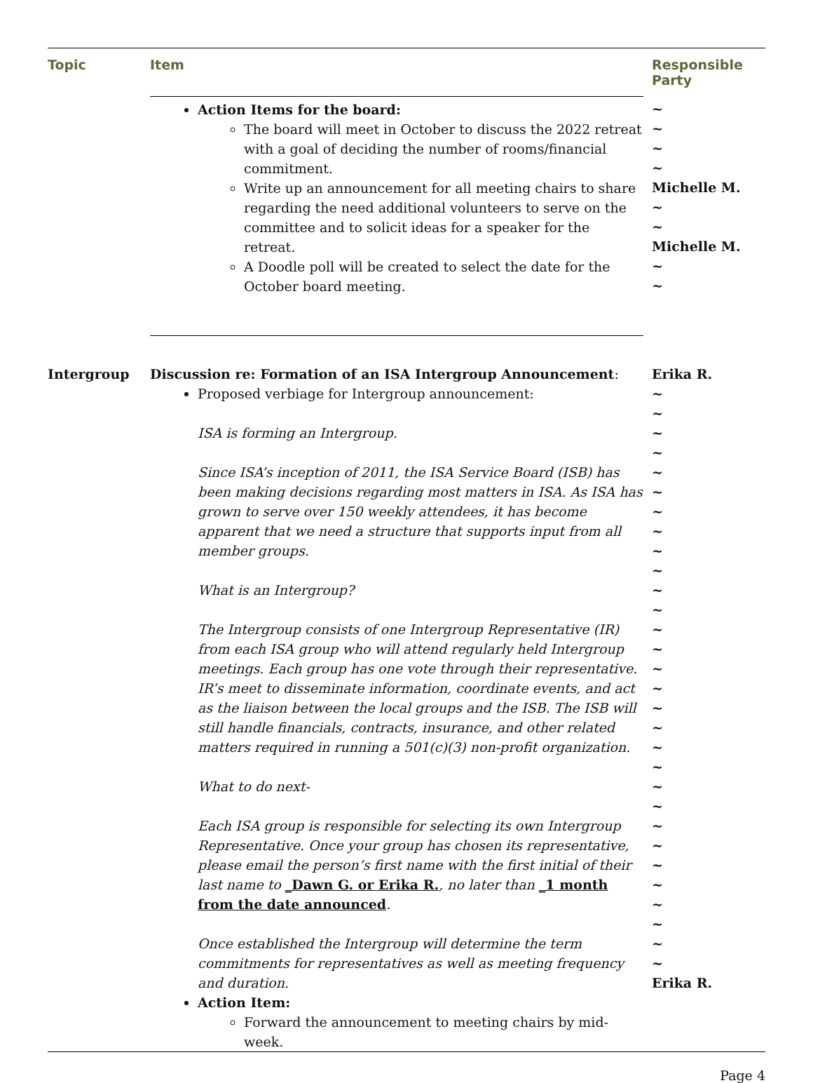| Topic | Item | Responsible Party |
| --- | --- | --- |
| | Action Items for the board: The board will meet in October to discuss the 2022 retreat with a goal of deciding the number of rooms/financial commitment. Write up an announcement for all meeting chairs to share regarding the need additional volunteers to serve on the committee and to solicit ideas for a speaker for the retreat. A Doodle poll will be created to select the date for the October board meeting. | ~ ~ ~ ~ Michelle M. ~ ~ Michelle M. ~ ~ |
| Intergroup | Discussion re: Formation of an ISA Intergroup Announcement : Proposed verbiage for Intergroup announcement: ISA is forming an Intergroup. Since ISA’s inception of 2011, the ISA Service Board (ISB) has been making decisions regarding most matters in ISA. As ISA has grown to serve over 150 weekly attendees, it has become apparent that we need a structure that supports input from all member groups. What is an Intergroup? The Intergroup consists of one Intergroup Representative (IR) from each ISA group who will attend regularly held Intergroup meetings. Each group has one vote through their representative. IR’s meet to disseminate information, coordinate events, and act as the liaison between the local groups and the ISB. The ISB will still handle financials, contracts, insurance, and other related matters required in running a 501(c)(3) non-profit organization. What to do next- Each ISA group is responsible for selecting its own Intergroup Representative. Once your group has chosen its representative, please email the person’s first name with the first initial of their last name to _Dawn G. or Erika R. , no later than _1 month from the date announced . Once established the Intergroup will determine the term commitments for representatives as well as meeting frequency and duration. Action Item: Forward the announcement to meeting chairs by mid-week. | Erika R. ~ ~ ~ ~ ~ ~ ~ ~ ~ ~ ~ ~ ~ ~ ~ ~ ~ ~ ~ ~ ~ ~ ~ ~ ~ ~ ~ ~ ~ ~ Erika R. |
Page 4